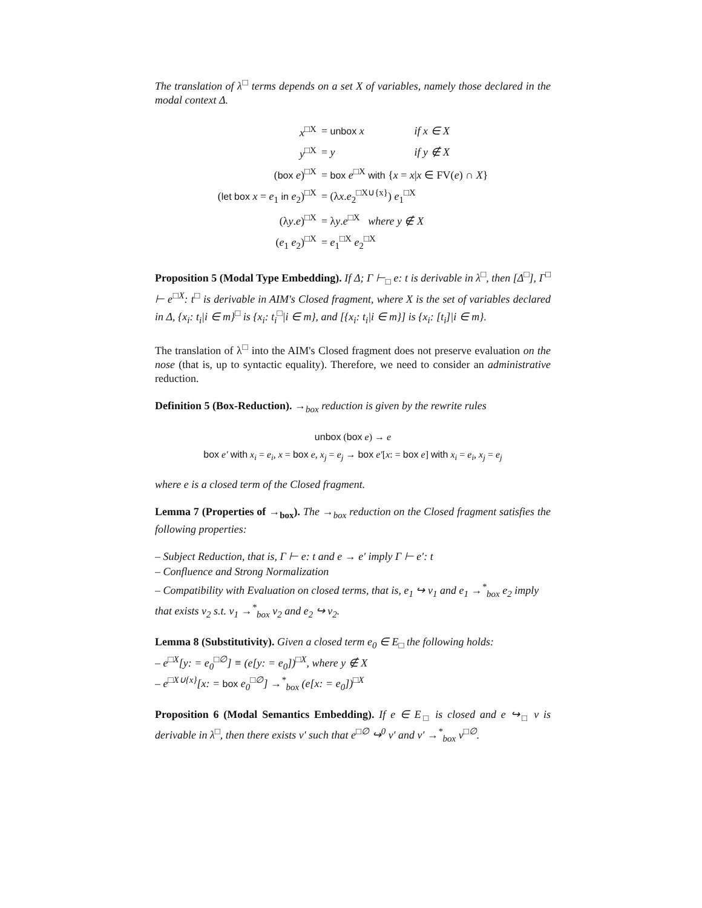The translation of λ<sup>□</sup> terms depends on a set X of variables, namely those declared in the modal context Δ.
| x<sup>□X</sup> | = unbox x | if x ∈ X |
| y<sup>□X</sup> | = y | if y ∉ X |
| ( box e )<sup>□X</sup> | = box e<sup>□X</sup> with { x = x / x ∈ FV( e ) ∩ X } | |
| ( let box x = e<sub>1</sub> in e<sub>2</sub>)<sup>□X</sup> | = (λ x . e<sub>2</sub><sup>□X∪{x}</sup>) e<sub>1</sub><sup>□X</sup> | |
| (λ y . e )<sup>□X</sup> | = λ y . e<sup>□X</sup> where y ∉ X | |
| ( e<sub>1</sub> e<sub>2</sub>)<sup>□X</sup> | = e<sub>1</sub><sup>□X</sup> e<sub>2</sub><sup>□X</sup> | |
Proposition 5 (Modal Type Embedding). If Δ; Γ ⊢<sub>□</sub> e: t is derivable in λ<sup>□</sup>, then [Δ<sup>□</sup>], Γ<sup>□</sup> ⊢ e<sup>□X</sup>: t<sup>□</sup> is derivable in AIM's Closed fragment, where X is the set of variables declared in Δ, {x<sub>i</sub>: t<sub>i</sub>|i ∈ m}<sup>□</sup> is {x<sub>i</sub>: t<sub>i</sub><sup>□</sup>|i ∈ m}, and [{x<sub>i</sub>: t<sub>i</sub>|i ∈ m}] is {x<sub>i</sub>: [t<sub>i</sub>]|i ∈ m}.
The translation of λ<sup>□</sup> into the AIM's Closed fragment does not preserve evaluation on the nose (that is, up to syntactic equality). Therefore, we need to consider an administrative reduction.
Definition 5 (Box-Reduction). →<sub>box</sub> reduction is given by the rewrite rules
unbox (box e) → e
box e′ with x<sub>i</sub> = e<sub>i</sub>, x = box e, x<sub>j</sub> = e<sub>j</sub> → box e′[x: = box e] with x<sub>i</sub> = e<sub>i</sub>, x<sub>j</sub> = e<sub>j</sub>
where e is a closed term of the Closed fragment.
Lemma 7 (Properties of →<sub>box</sub>). The →<sub>box</sub> reduction on the Closed fragment satisfies the following properties:
– Subject Reduction, that is, Γ ⊢ e: t and e → e′ imply Γ ⊢ e′: t
– Confluence and Strong Normalization
– Compatibility with Evaluation on closed terms, that is, e<sub>1</sub> ↪ v<sub>1</sub> and e<sub>1</sub> →<sup>*</sup><sub>box</sub> e<sub>2</sub> imply that exists v<sub>2</sub> s.t. v<sub>1</sub> →<sup>*</sup><sub>box</sub> v<sub>2</sub> and e<sub>2</sub> ↪ v<sub>2</sub>.
Lemma 8 (Substitutivity). Given a closed term e<sub>0</sub> ∈ E<sub>□</sub> the following holds:
– e<sup>□X</sup>[y: = e<sub>0</sub><sup>□∅</sup>] ≡ (e[y: = e<sub>0</sub>])<sup>□X</sup>, where y ∉ X
– e<sup>□X∪{x}</sup>[x: = box e<sub>0</sub><sup>□∅</sup>] →<sup>*</sup><sub>box</sub> (e[x: = e<sub>0</sub>])<sup>□X</sup>
Proposition 6 (Modal Semantics Embedding). If e ∈ E<sub>□</sub> is closed and e ↪<sub>□</sub> v is derivable in λ<sup>□</sup>, then there exists v′ such that e<sup>□∅</sup> ↪<sup>0</sup> v′ and v′ →<sup>*</sup><sub>box</sub> v<sup>□∅</sup>.